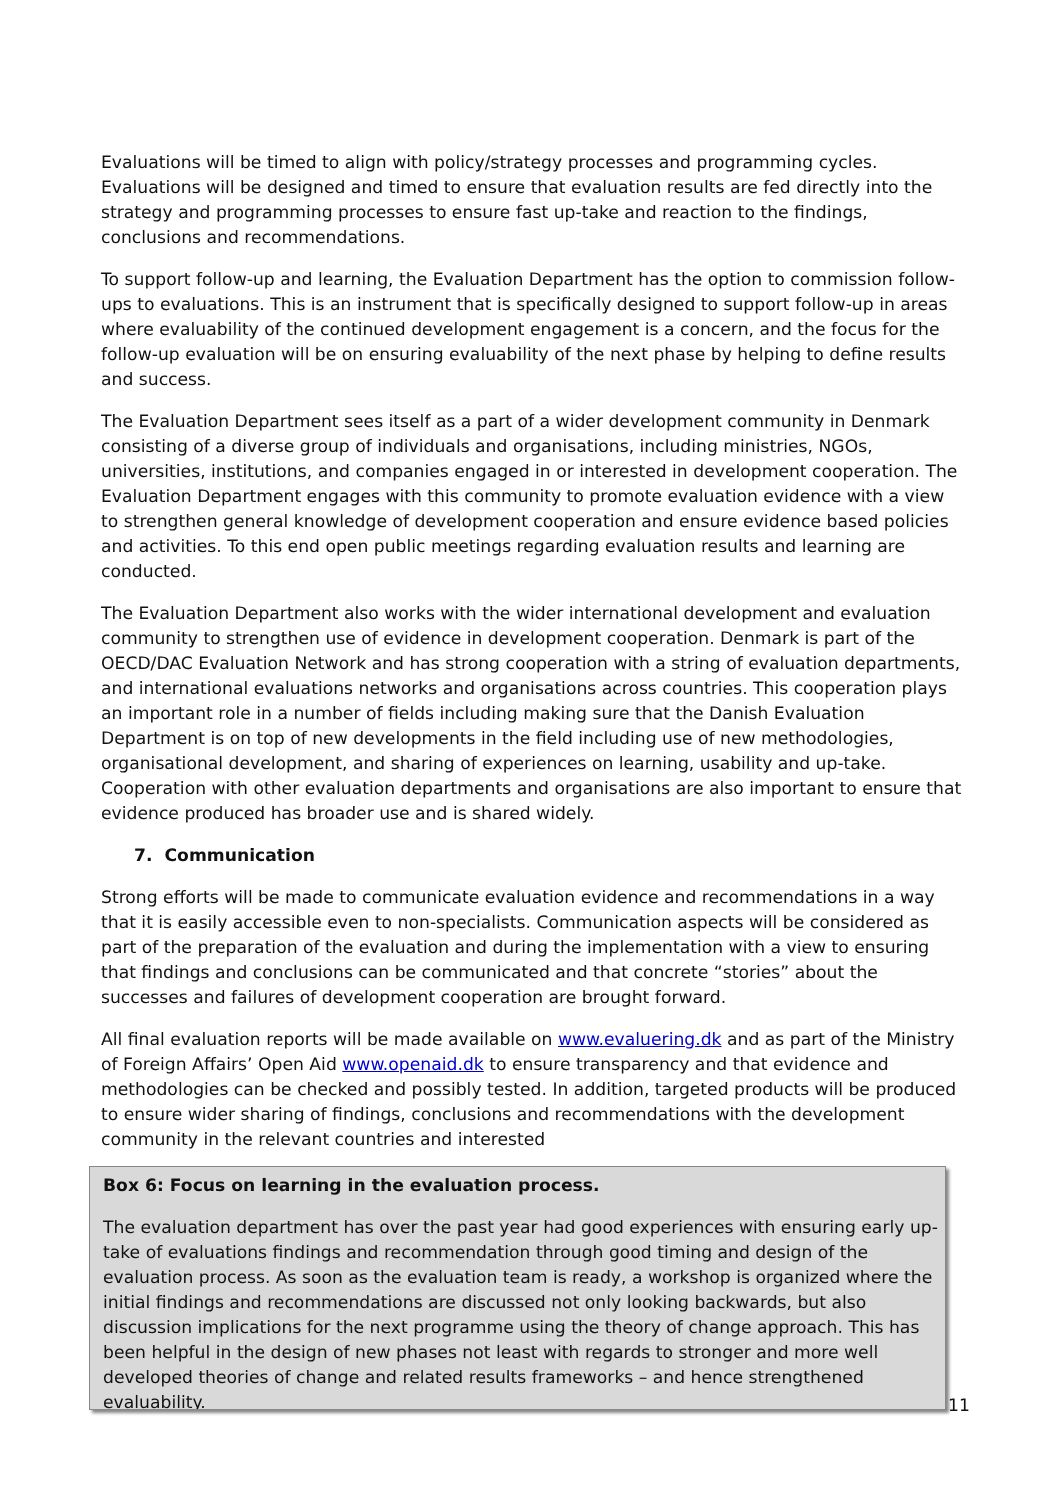Evaluations will be timed to align with policy/strategy processes and programming cycles. Evaluations will be designed and timed to ensure that evaluation results are fed directly into the strategy and programming processes to ensure fast up-take and reaction to the findings, conclusions and recommendations.
To support follow-up and learning, the Evaluation Department has the option to commission follow-ups to evaluations. This is an instrument that is specifically designed to support follow-up in areas where evaluability of the continued development engagement is a concern, and the focus for the follow-up evaluation will be on ensuring evaluability of the next phase by helping to define results and success.
The Evaluation Department sees itself as a part of a wider development community in Denmark consisting of a diverse group of individuals and organisations, including ministries, NGOs, universities, institutions, and companies engaged in or interested in development cooperation. The Evaluation Department engages with this community to promote evaluation evidence with a view to strengthen general knowledge of development cooperation and ensure evidence based policies and activities. To this end open public meetings regarding evaluation results and learning are conducted.
The Evaluation Department also works with the wider international development and evaluation community to strengthen use of evidence in development cooperation. Denmark is part of the OECD/DAC Evaluation Network and has strong cooperation with a string of evaluation departments, and international evaluations networks and organisations across countries. This cooperation plays an important role in a number of fields including making sure that the Danish Evaluation Department is on top of new developments in the field including use of new methodologies, organisational development, and sharing of experiences on learning, usability and up-take. Cooperation with other evaluation departments and organisations are also important to ensure that evidence produced has broader use and is shared widely.
7. Communication
Strong efforts will be made to communicate evaluation evidence and recommendations in a way that it is easily accessible even to non-specialists. Communication aspects will be considered as part of the preparation of the evaluation and during the implementation with a view to ensuring that findings and conclusions can be communicated and that concrete “stories” about the successes and failures of development cooperation are brought forward.
All final evaluation reports will be made available on www.evaluering.dk and as part of the Ministry of Foreign Affairs’ Open Aid www.openaid.dk to ensure transparency and that evidence and methodologies can be checked and possibly tested. In addition, targeted products will be produced to ensure wider sharing of findings, conclusions and recommendations with the development community in the relevant countries and interested
Box 6: Focus on learning in the evaluation process.
The evaluation department has over the past year had good experiences with ensuring early up-take of evaluations findings and recommendation through good timing and design of the evaluation process. As soon as the evaluation team is ready, a workshop is organized where the initial findings and recommendations are discussed not only looking backwards, but also discussion implications for the next programme using the theory of change approach. This has been helpful in the design of new phases not least with regards to stronger and more well developed theories of change and related results frameworks – and hence strengthened evaluability.
11